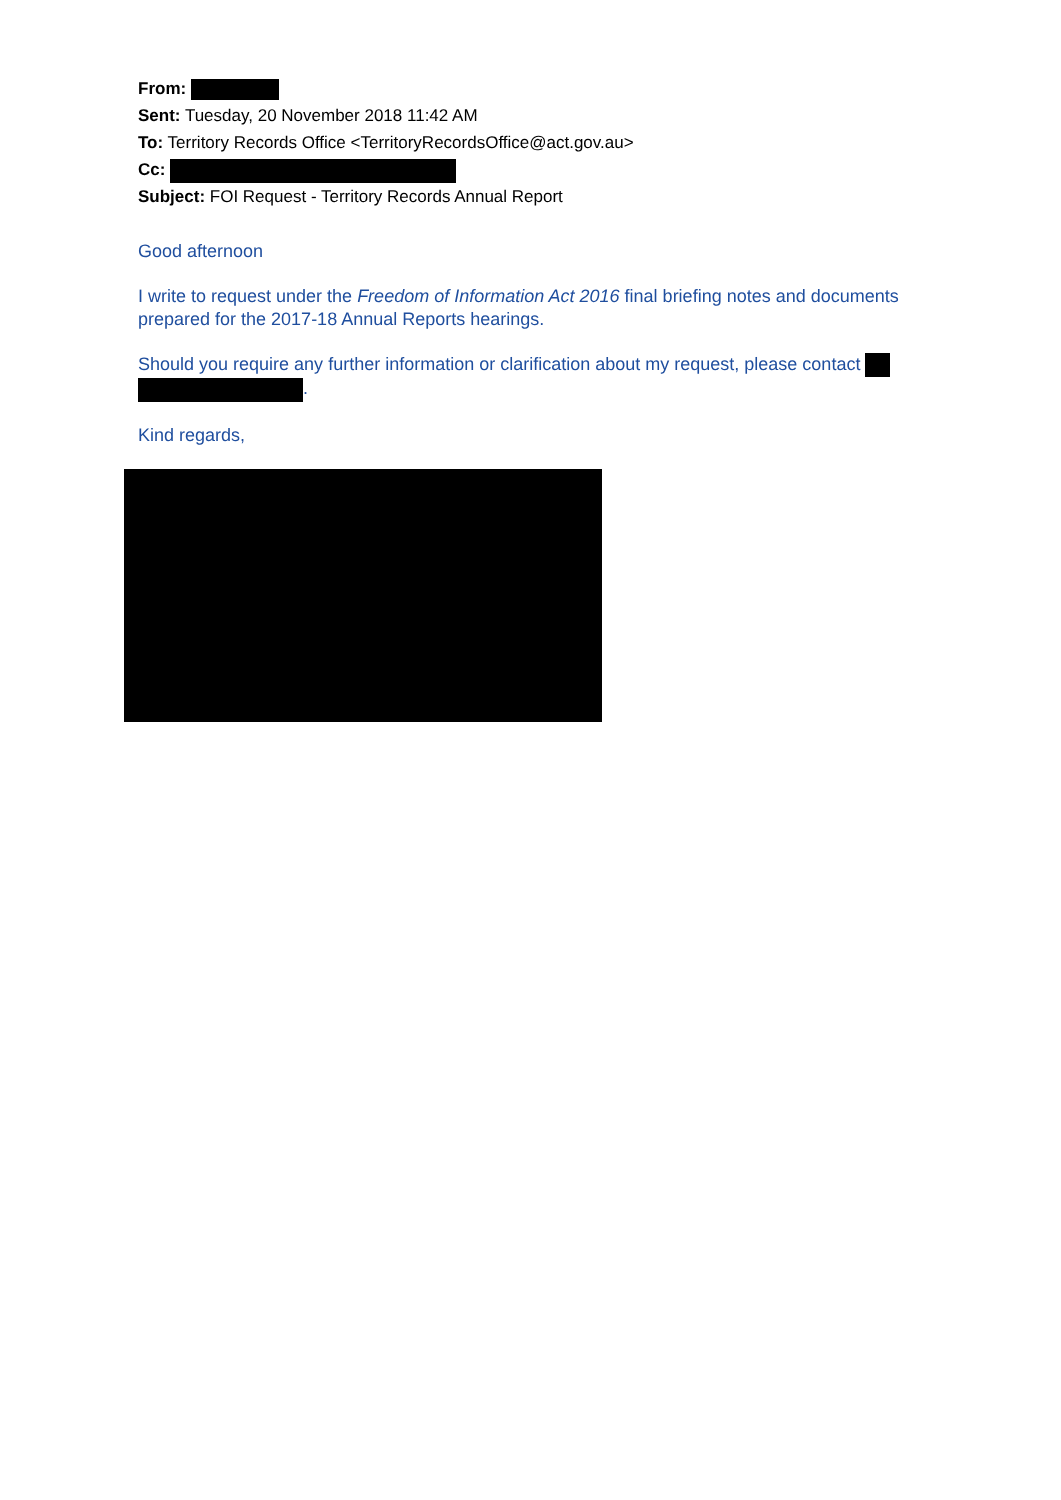From:
Sent: Tuesday, 20 November 2018 11:42 AM
To: Territory Records Office <TerritoryRecordsOffice@act.gov.au>
Cc:
Subject: FOI Request - Territory Records Annual Report
Good afternoon
I write to request under the Freedom of Information Act 2016 final briefing notes and documents prepared for the 2017-18 Annual Reports hearings.
Should you require any further information or clarification about my request, please contact
.
Kind regards,